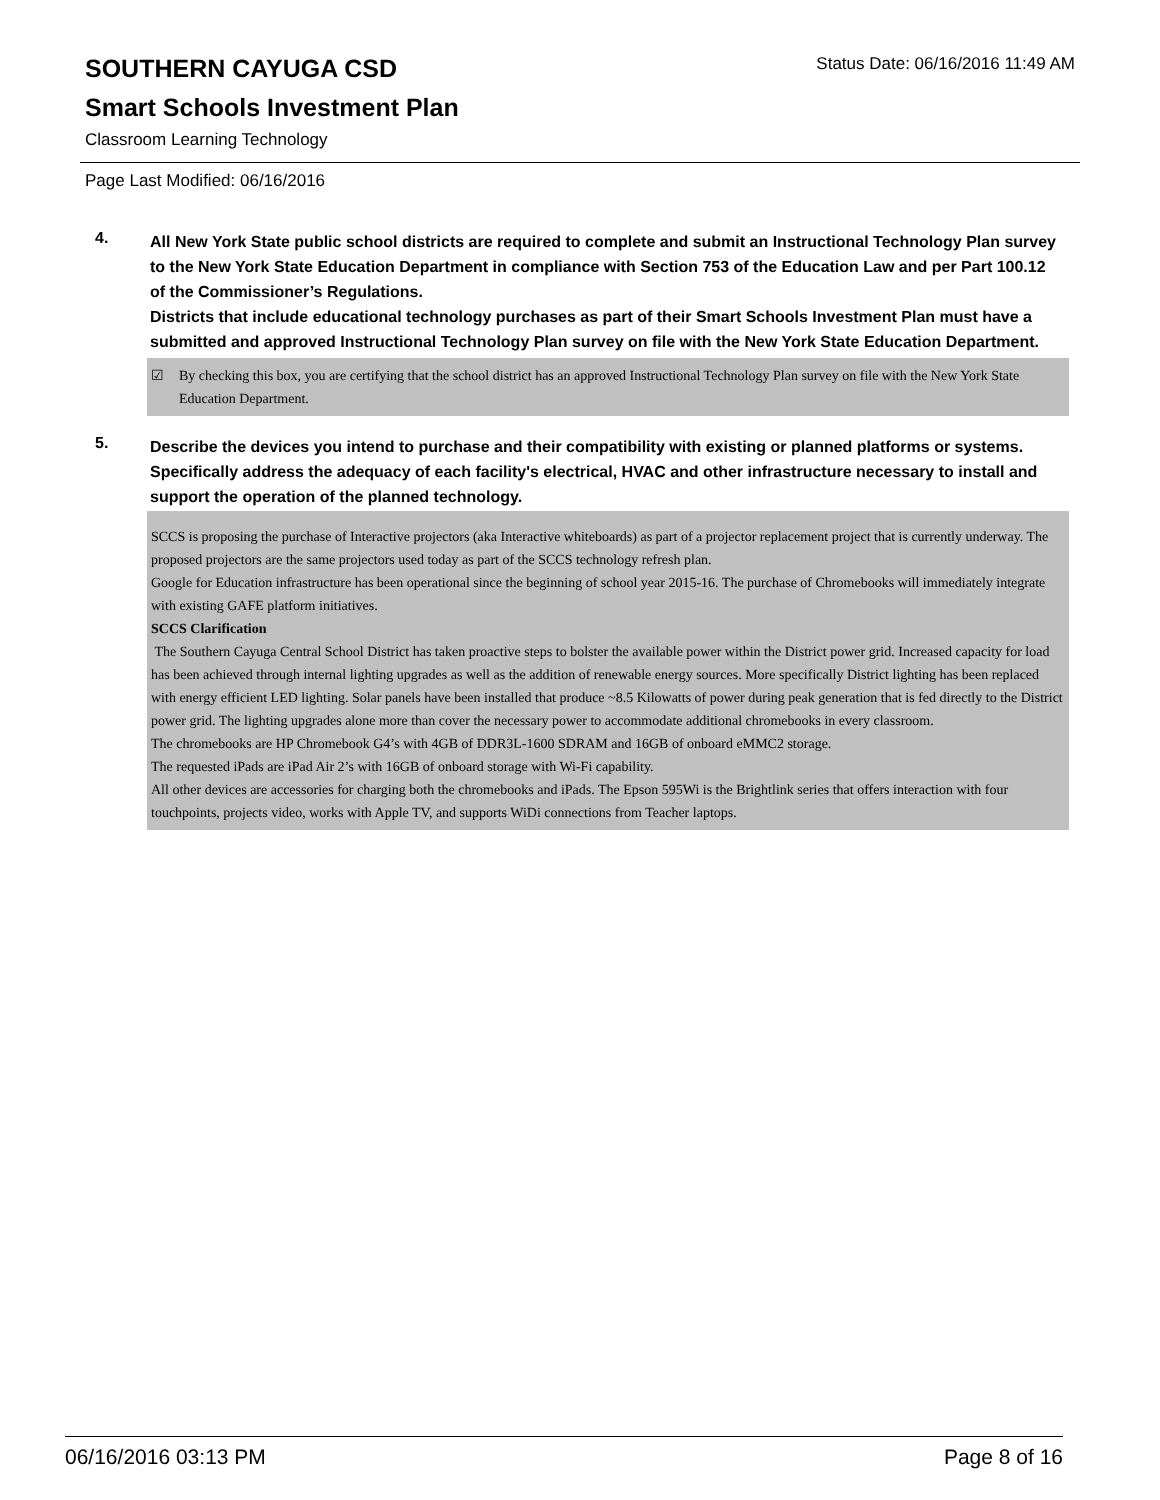Status Date: 06/16/2016 11:49 AM
SOUTHERN CAYUGA CSD
Smart Schools Investment Plan
Classroom Learning Technology
Page Last Modified: 06/16/2016
4.
All New York State public school districts are required to complete and submit an Instructional Technology Plan survey to the New York State Education Department in compliance with Section 753 of the Education Law and per Part 100.12 of the Commissioner’s Regulations.
Districts that include educational technology purchases as part of their Smart Schools Investment Plan must have a submitted and approved Instructional Technology Plan survey on file with the New York State Education Department.
☑ By checking this box, you are certifying that the school district has an approved Instructional Technology Plan survey on file with the New York State Education Department.
5.
Describe the devices you intend to purchase and their compatibility with existing or planned platforms or systems. Specifically address the adequacy of each facility's electrical, HVAC and other infrastructure necessary to install and support the operation of the planned technology.
SCCS is proposing the purchase of Interactive projectors (aka Interactive whiteboards) as part of a projector replacement project that is currently underway. The proposed projectors are the same projectors used today as part of the SCCS technology refresh plan.
Google for Education infrastructure has been operational since the beginning of school year 2015-16. The purchase of Chromebooks will immediately integrate with existing GAFE platform initiatives.
SCCS Clarification
The Southern Cayuga Central School District has taken proactive steps to bolster the available power within the District power grid. Increased capacity for load has been achieved through internal lighting upgrades as well as the addition of renewable energy sources. More specifically District lighting has been replaced with energy efficient LED lighting. Solar panels have been installed that produce ~8.5 Kilowatts of power during peak generation that is fed directly to the District power grid. The lighting upgrades alone more than cover the necessary power to accommodate additional chromebooks in every classroom.
The chromebooks are HP Chromebook G4’s with 4GB of DDR3L-1600 SDRAM and 16GB of onboard eMMC2 storage.
The requested iPads are iPad Air 2’s with 16GB of onboard storage with Wi-Fi capability.
All other devices are accessories for charging both the chromebooks and iPads. The Epson 595Wi is the Brightlink series that offers interaction with four touchpoints, projects video, works with Apple TV, and supports WiDi connections from Teacher laptops.
06/16/2016 03:13 PM Page 8 of 16